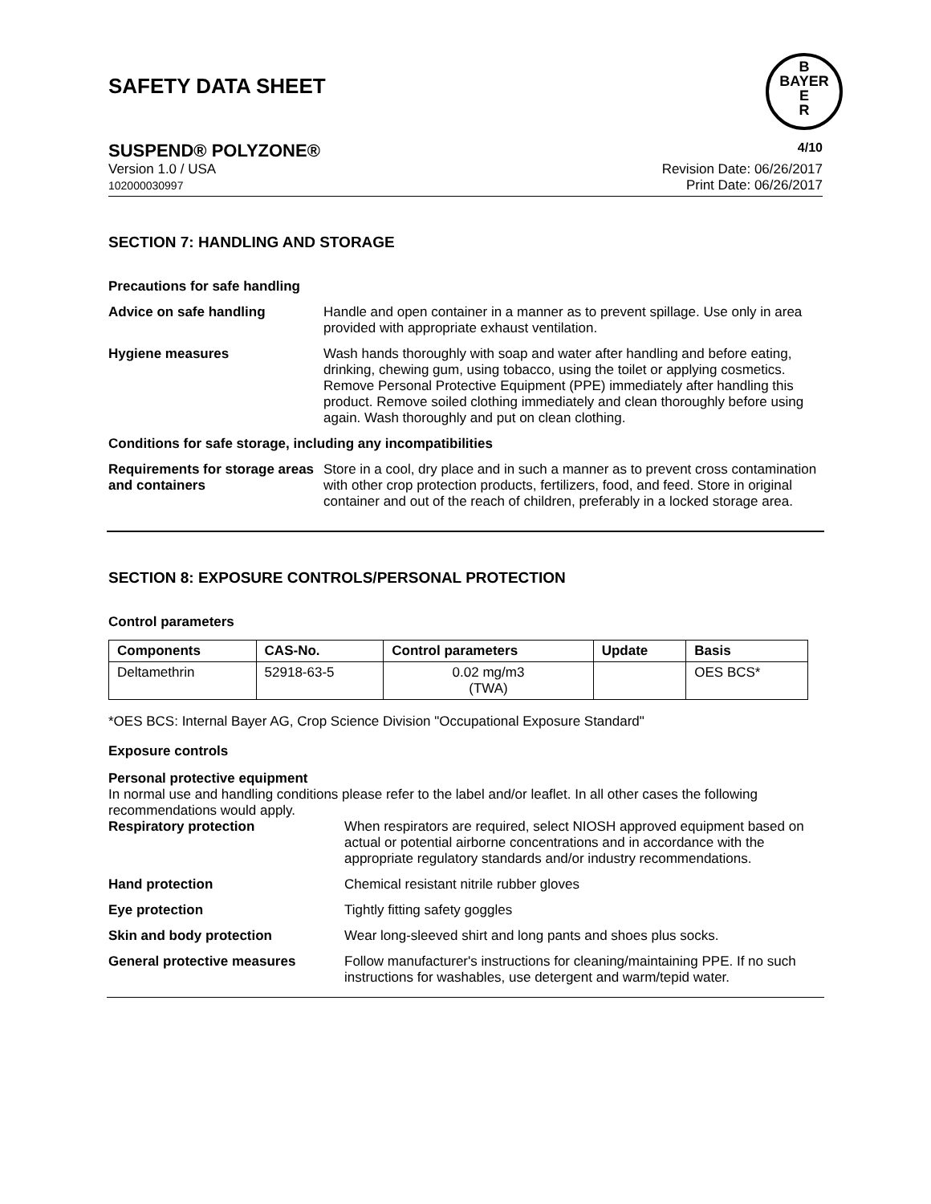SAFETY DATA SHEET
B
BAYER
E
R
SUSPEND® POLYZONE® 4/10
Version 1.0 / USA
102000030997
Revision Date: 06/26/2017
Print Date: 06/26/2017
SECTION 7: HANDLING AND STORAGE
Precautions for safe handling
Advice on safe handling Handle and open container in a manner as to prevent spillage. Use only in area provided with appropriate exhaust ventilation.
Hygiene measures Wash hands thoroughly with soap and water after handling and before eating, drinking, chewing gum, using tobacco, using the toilet or applying cosmetics.
Remove Personal Protective Equipment (PPE) immediately after handling this product. Remove soiled clothing immediately and clean thoroughly before using again. Wash thoroughly and put on clean clothing.
Conditions for safe storage, including any incompatibilities
Requirements for storage areas and containers
Store in a cool, dry place and in such a manner as to prevent cross contamination with other crop protection products, fertilizers, food, and feed. Store in original container and out of the reach of children, preferably in a locked storage area.
SECTION 8: EXPOSURE CONTROLS/PERSONAL PROTECTION
Control parameters
| Components | CAS-No. | Control parameters | Update | Basis |
| --- | --- | --- | --- | --- |
| Deltamethrin | 52918-63-5 | 0.02 mg/m3 (TWA) | | OES BCS* |
*OES BCS: Internal Bayer AG, Crop Science Division "Occupational Exposure Standard"
Exposure controls
Personal protective equipment
In normal use and handling conditions please refer to the label and/or leaflet. In all other cases the following recommendations would apply.
Respiratory protection When respirators are required, select NIOSH approved equipment based on actual or potential airborne concentrations and in accordance with the appropriate regulatory standards and/or industry recommendations.
Hand protection Chemical resistant nitrile rubber gloves
Eye protection Tightly fitting safety goggles
Skin and body protection Wear long-sleeved shirt and long pants and shoes plus socks.
General protective measures Follow manufacturer's instructions for cleaning/maintaining PPE. If no such instructions for washables, use detergent and warm/tepid water.